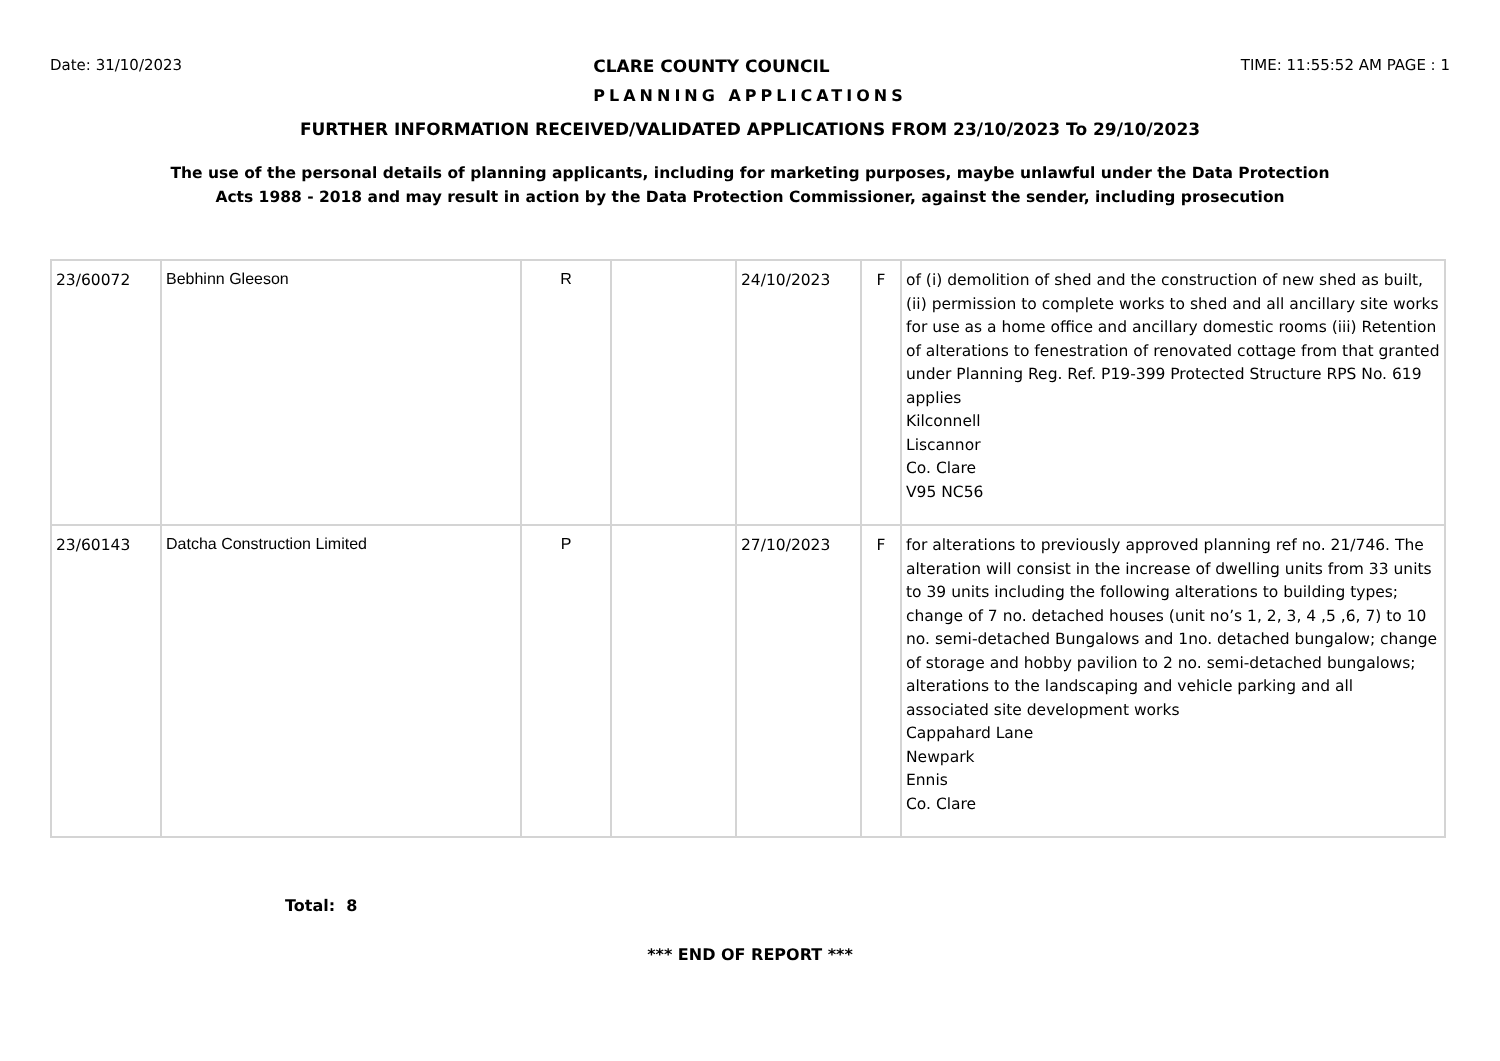Date: 31/10/2023 CLARE COUNTY COUNCIL TIME: 11:55:52 AM PAGE : 1
PLANNING APPLICATIONS
FURTHER INFORMATION RECEIVED/VALIDATED APPLICATIONS FROM 23/10/2023 To 29/10/2023
The use of the personal details of planning applicants, including for marketing purposes, maybe unlawful under the Data Protection
Acts 1988 - 2018 and may result in action by the Data Protection Commissioner, against the sender, including prosecution
| 23/60072 | Bebhinn Gleeson | R | | 24/10/2023 | F | of (i) demolition of shed and the construction of new shed as built, (ii) permission to complete works to shed and all ancillary site works for use as a home office and ancillary domestic rooms (iii) Retention of alterations to fenestration of renovated cottage from that granted under Planning Reg. Ref. P19-399 Protected Structure RPS No. 619 applies Kilconnell Liscannor Co. Clare V95 NC56 |
| 23/60143 | Datcha Construction Limited | P | | 27/10/2023 | F | for alterations to previously approved planning ref no. 21/746. The alteration will consist in the increase of dwelling units from 33 units to 39 units including the following alterations to building types; change of 7 no. detached houses (unit no’s 1, 2, 3, 4 ,5 ,6, 7) to 10 no. semi-detached Bungalows and 1no. detached bungalow; change of storage and hobby pavilion to 2 no. semi-detached bungalows; alterations to the landscaping and vehicle parking and all associated site development works Cappahard Lane Newpark Ennis Co. Clare |
Total: 8
*** END OF REPORT ***